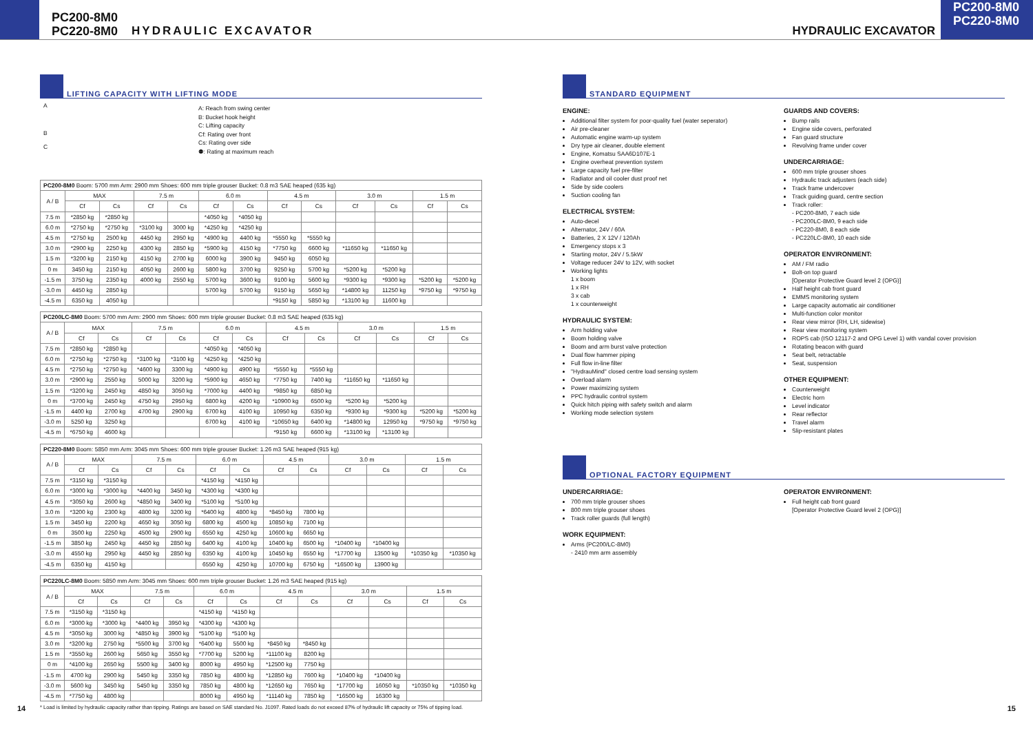PC200-8M0
PC220-8M0
HYDRAULIC EXCAVATOR
HYDRAULIC EXCAVATOR
PC200-8M0
PC220-8M0
LIFTING CAPACITY WITH LIFTING MODE
A
B
C
A: Reach from swing center
B: Bucket hook height
C: Lifting capacity
Cf: Rating over front
Cs: Rating over side
⚉: Rating at maximum reach
| PC200-8M0 Boom: 5700 mm Arm: 2900 mm Shoes: 600 mm triple grouser Bucket: 0.8 m3 SAE heaped (635 kg) | | | | | | | | | | | | |
| A / B | MAX | | 7.5 m | | 6.0 m | | 4.5 m | | 3.0 m | | 1.5 m | |
| | Cf | Cs | Cf | Cs | Cf | Cs | Cf | Cs | Cf | Cs | Cf | Cs |
| 7.5 m | *2850 kg | *2850 kg | | | *4050 kg | *4050 kg | | | | | | |
| 6.0 m | *2750 kg | *2750 kg | *3100 kg | 3000 kg | *4250 kg | *4250 kg | | | | | | |
| 4.5 m | *2750 kg | 2500 kg | 4450 kg | 2950 kg | *4900 kg | 4400 kg | *5550 kg | *5550 kg | | | | |
| 3.0 m | *2900 kg | 2250 kg | 4300 kg | 2850 kg | *5900 kg | 4150 kg | *7750 kg | 6600 kg | *11650 kg | *11650 kg | | |
| 1.5 m | *3200 kg | 2150 kg | 4150 kg | 2700 kg | 6000 kg | 3900 kg | 9450 kg | 6050 kg | | | | |
| 0 m | 3450 kg | 2150 kg | 4050 kg | 2600 kg | 5800 kg | 3700 kg | 9250 kg | 5700 kg | *5200 kg | *5200 kg | | |
| -1.5 m | 3750 kg | 2350 kg | 4000 kg | 2550 kg | 5700 kg | 3600 kg | 9100 kg | 5600 kg | *9300 kg | *9300 kg | *5200 kg | *5200 kg |
| -3.0 m | 4450 kg | 2850 kg | | | 5700 kg | 5700 kg | 9150 kg | 5650 kg | *14800 kg | 11250 kg | *9750 kg | *9750 kg |
| -4.5 m | 6350 kg | 4050 kg | | | | | *9150 kg | 5850 kg | *13100 kg | 11600 kg | | |
| PC200LC-8M0 Boom: 5700 mm Arm: 2900 mm Shoes: 600 mm triple grouser Bucket: 0.8 m3 SAE heaped (635 kg) | | | | | | | | | | | | |
| A / B | MAX | | 7.5 m | | 6.0 m | | 4.5 m | | 3.0 m | | 1.5 m | |
| | Cf | Cs | Cf | Cs | Cf | Cs | Cf | Cs | Cf | Cs | Cf | Cs |
| 7.5 m | *2850 kg | *2850 kg | | | *4050 kg | *4050 kg | | | | | | |
| 6.0 m | *2750 kg | *2750 kg | *3100 kg | *3100 kg | *4250 kg | *4250 kg | | | | | | |
| 4.5 m | *2750 kg | *2750 kg | *4600 kg | 3300 kg | *4900 kg | 4900 kg | *5550 kg | *5550 kg | | | | |
| 3.0 m | *2900 kg | 2550 kg | 5000 kg | 3200 kg | *5900 kg | 4650 kg | *7750 kg | 7400 kg | *11650 kg | *11650 kg | | |
| 1.5 m | *3200 kg | 2450 kg | 4850 kg | 3050 kg | *7000 kg | 4400 kg | *9850 kg | 6850 kg | | | | |
| 0 m | *3700 kg | 2450 kg | 4750 kg | 2950 kg | 6800 kg | 4200 kg | *10900 kg | 6500 kg | *5200 kg | *5200 kg | | |
| -1.5 m | 4400 kg | 2700 kg | 4700 kg | 2900 kg | 6700 kg | 4100 kg | 10950 kg | 6350 kg | *9300 kg | *9300 kg | *5200 kg | *5200 kg |
| -3.0 m | 5250 kg | 3250 kg | | | 6700 kg | 4100 kg | *10650 kg | 6400 kg | *14800 kg | 12950 kg | *9750 kg | *9750 kg |
| -4.5 m | *6750 kg | 4600 kg | | | | | *9150 kg | 6600 kg | *13100 kg | *13100 kg | | |
| PC220-8M0 Boom: 5850 mm Arm: 3045 mm Shoes: 600 mm triple grouser Bucket: 1.26 m3 SAE heaped (915 kg) | | | | | | | | | | | | |
| A / B | MAX | | 7.5 m | | 6.0 m | | 4.5 m | | 3.0 m | | 1.5 m | |
| | Cf | Cs | Cf | Cs | Cf | Cs | Cf | Cs | Cf | Cs | Cf | Cs |
| 7.5 m | *3150 kg | *3150 kg | | | *4150 kg | *4150 kg | | | | | | |
| 6.0 m | *3000 kg | *3000 kg | *4400 kg | 3450 kg | *4300 kg | *4300 kg | | | | | | |
| 4.5 m | *3050 kg | 2600 kg | *4850 kg | 3400 kg | *5100 kg | *5100 kg | | | | | | |
| 3.0 m | *3200 kg | 2300 kg | 4800 kg | 3200 kg | *6400 kg | 4800 kg | *8450 kg | 7800 kg | | | | |
| 1.5 m | 3450 kg | 2200 kg | 4650 kg | 3050 kg | 6800 kg | 4500 kg | 10850 kg | 7100 kg | | | | |
| 0 m | 3500 kg | 2250 kg | 4500 kg | 2900 kg | 6550 kg | 4250 kg | 10600 kg | 6650 kg | | | | |
| -1.5 m | 3850 kg | 2450 kg | 4450 kg | 2850 kg | 6400 kg | 4100 kg | 10400 kg | 6500 kg | *10400 kg | *10400 kg | | |
| -3.0 m | 4550 kg | 2950 kg | 4450 kg | 2850 kg | 6350 kg | 4100 kg | 10450 kg | 6550 kg | *17700 kg | 13500 kg | *10350 kg | *10350 kg |
| -4.5 m | 6350 kg | 4150 kg | | | 6550 kg | 4250 kg | 10700 kg | 6750 kg | *16500 kg | 13900 kg | | |
| PC220LC-8M0 Boom: 5850 mm Arm: 3045 mm Shoes: 600 mm triple grouser Bucket: 1.26 m3 SAE heaped (915 kg) | | | | | | | | | | | | |
| A / B | MAX | | 7.5 m | | 6.0 m | | 4.5 m | | 3.0 m | | 1.5 m | |
| | Cf | Cs | Cf | Cs | Cf | Cs | Cf | Cs | Cf | Cs | Cf | Cs |
| 7.5 m | *3150 kg | *3150 kg | | | *4150 kg | *4150 kg | | | | | | |
| 6.0 m | *3000 kg | *3000 kg | *4400 kg | 3950 kg | *4300 kg | *4300 kg | | | | | | |
| 4.5 m | *3050 kg | 3000 kg | *4850 kg | 3900 kg | *5100 kg | *5100 kg | | | | | | |
| 3.0 m | *3200 kg | 2750 kg | *5500 kg | 3700 kg | *6400 kg | 5500 kg | *8450 kg | *8450 kg | | | | |
| 1.5 m | *3550 kg | 2600 kg | 5650 kg | 3550 kg | *7700 kg | 5200 kg | *11100 kg | 8200 kg | | | | |
| 0 m | *4100 kg | 2650 kg | 5500 kg | 3400 kg | 8000 kg | 4950 kg | *12500 kg | 7750 kg | | | | |
| -1.5 m | 4700 kg | 2900 kg | 5450 kg | 3350 kg | 7850 kg | 4800 kg | *12850 kg | 7600 kg | *10400 kg | *10400 kg | | |
| -3.0 m | 5600 kg | 3450 kg | 5450 kg | 3350 kg | 7850 kg | 4800 kg | *12650 kg | 7650 kg | *17700 kg | 16050 kg | *10350 kg | *10350 kg |
| -4.5 m | *7750 kg | 4800 kg | | | 8000 kg | 4950 kg | *11140 kg | 7850 kg | *16500 kg | 16300 kg | | |
* Load is limited by hydraulic capacity rather than tipping. Ratings are based on SAE standard No. J1097. Rated loads do not exceed 87% of hydraulic lift capacity or 75% of tipping load.
STANDARD EQUIPMENT
ENGINE:
Additional filter system for poor-quality fuel (water seperator)
Air pre-cleaner
Automatic engine warm-up system
Dry type air cleaner, double element
Engine, Komatsu SAA6D107E-1
Engine overheat prevention system
Large capacity fuel pre-filter
Radiator and oil cooler dust proof net
Side by side coolers
Suction cooling fan
ELECTRICAL SYSTEM:
Auto-decel
Alternator, 24V / 60A
Batteries, 2 X 12V / 120Ah
Emergency stops x 3
Starting motor, 24V / 5.5kW
Voltage reducer 24V to 12V, with socket
Working lights
1 x boom
1 x RH
3 x cab
1 x counterweight
HYDRAULIC SYSTEM:
Arm holding valve
Boom holding valve
Boom and arm burst valve protection
Dual flow hammer piping
Full flow in-line filter
"HydrauMind" closed centre load sensing system
Overload alarm
Power maximizing system
PPC hydraulic control system
Quick hitch piping with safety switch and alarm
Working mode selection system
GUARDS AND COVERS:
Bump rails
Engine side covers, perforated
Fan guard structure
Revolving frame under cover
UNDERCARRIAGE:
600 mm triple grouser shoes
Hydraulic track adjusters (each side)
Track frame undercover
Track guiding guard, centre section
Track roller:
- PC200-8M0, 7 each side
- PC200LC-8M0, 9 each side
- PC220-8M0, 8 each side
- PC220LC-8M0, 10 each side
OPERATOR ENVIRONMENT:
AM / FM radio
Bolt-on top guard
[Operator Protective Guard level 2 (OPG)]
Half height cab front guard
EMMS monitoring system
Large capacity automatic air conditioner
Multi-function color monitor
Rear view mirror (RH, LH, sidewise)
Rear view monitoring system
ROPS cab (ISO 12117-2 and OPG Level 1) with vandal cover provision
Rotating beacon with guard
Seat belt, retractable
Seat, suspension
OTHER EQUIPMENT:
Counterweight
Electric horn
Level indicator
Rear reflector
Travel alarm
Slip-resistant plates
OPTIONAL FACTORY EQUIPMENT
UNDERCARRIAGE:
700 mm triple grouser shoes
800 mm triple grouser shoes
Track roller guards (full length)
WORK EQUIPMENT:
Arms (PC200/LC-8M0)
- 2410 mm arm assembly
OPERATOR ENVIRONMENT:
Full height cab front guard
[Operator Protective Guard level 2 (OPG)]
14 15